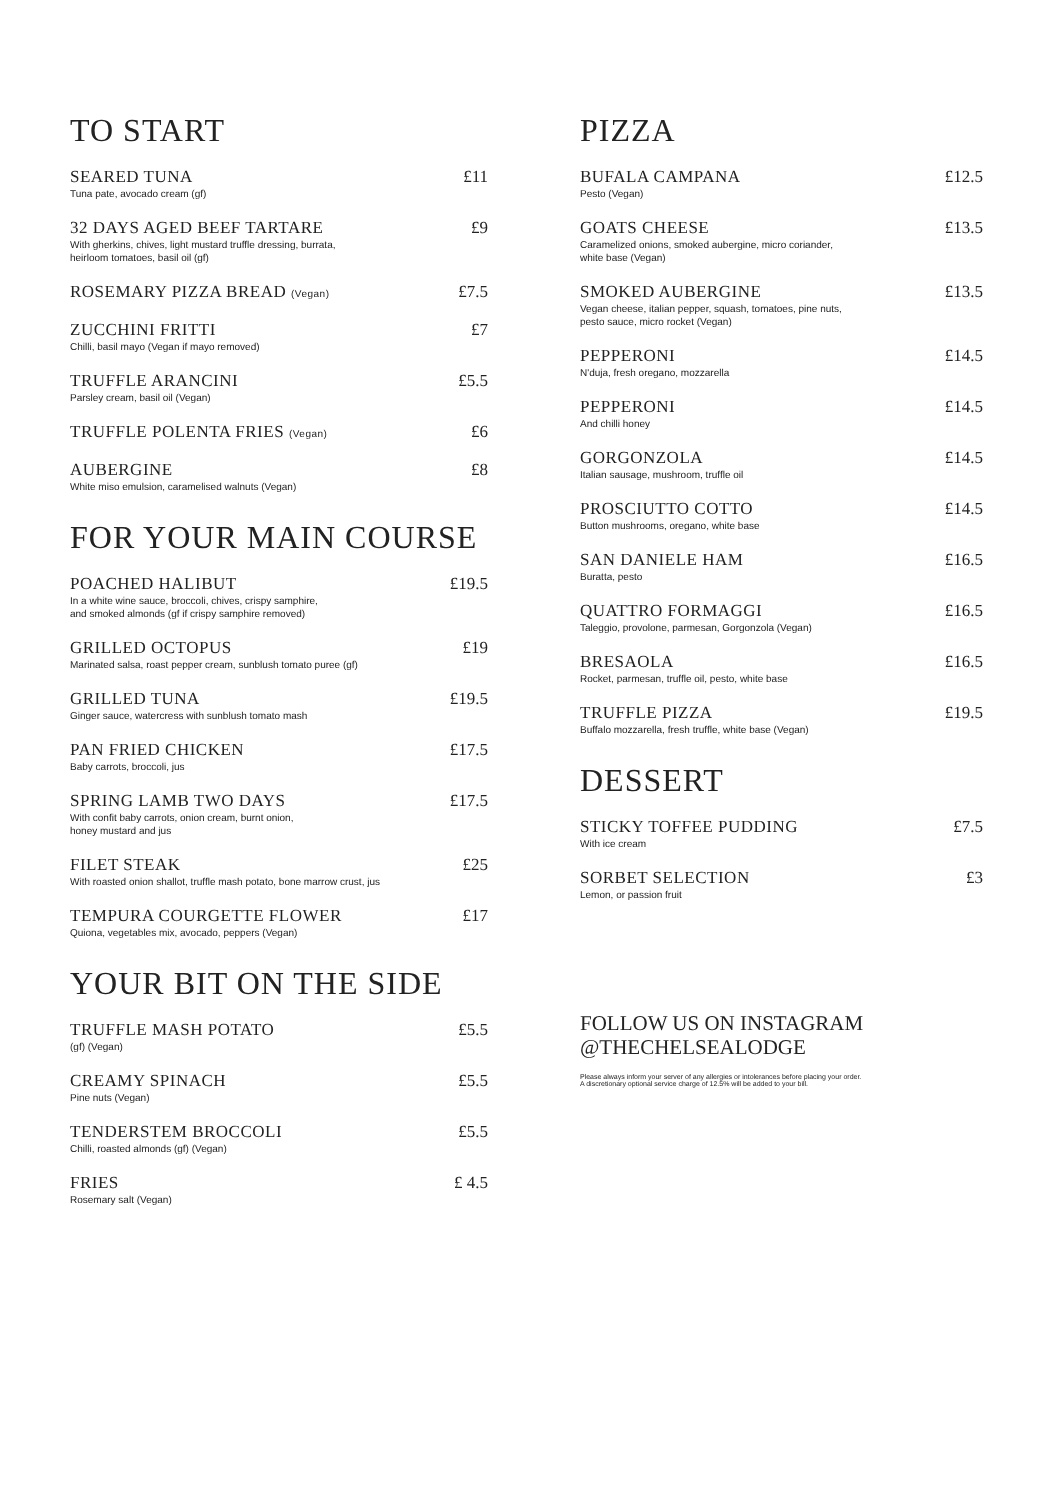TO START
SEARED TUNA
Tuna pate, avocado cream (gf)
£11
32 DAYS AGED BEEF TARTARE
With gherkins, chives, light mustard truffle dressing, burrata,
heirloom tomatoes, basil oil (gf)
£9
ROSEMARY PIZZA BREAD (Vegan)
£7.5
ZUCCHINI FRITTI
Chilli, basil mayo (Vegan if mayo removed)
£7
TRUFFLE ARANCINI
Parsley cream, basil oil (Vegan)
£5.5
TRUFFLE POLENTA FRIES (Vegan)
£6
AUBERGINE
White miso emulsion, caramelised walnuts (Vegan)
£8
FOR YOUR MAIN COURSE
POACHED HALIBUT
In a white wine sauce, broccoli, chives, crispy samphire,
and smoked almonds (gf if crispy samphire removed)
£19.5
GRILLED OCTOPUS
Marinated salsa, roast pepper cream, sunblush tomato puree (gf)
£19
GRILLED TUNA
Ginger sauce, watercress with sunblush tomato mash
£19.5
PAN FRIED CHICKEN
Baby carrots, broccoli, jus
£17.5
SPRING LAMB TWO DAYS
With confit baby carrots, onion cream, burnt onion,
honey mustard and jus
£17.5
FILET STEAK
With roasted onion shallot, truffle mash potato, bone marrow crust, jus
£25
TEMPURA COURGETTE FLOWER
Quiona, vegetables mix, avocado, peppers (Vegan)
£17
YOUR BIT ON THE SIDE
TRUFFLE MASH POTATO
(gf) (Vegan)
£5.5
CREAMY SPINACH
Pine nuts (Vegan)
£5.5
TENDERSTEM BROCCOLI
Chilli, roasted almonds (gf) (Vegan)
£5.5
FRIES
Rosemary salt (Vegan)
£ 4.5
PIZZA
BUFALA CAMPANA
Pesto (Vegan)
£12.5
GOATS CHEESE
Caramelized onions, smoked aubergine, micro coriander,
white base (Vegan)
£13.5
SMOKED AUBERGINE
Vegan cheese, italian pepper, squash, tomatoes, pine nuts,
pesto sauce, micro rocket (Vegan)
£13.5
PEPPERONI
N'duja, fresh oregano, mozzarella
£14.5
PEPPERONI
And chilli honey
£14.5
GORGONZOLA
Italian sausage, mushroom, truffle oil
£14.5
PROSCIUTTO COTTO
Button mushrooms, oregano, white base
£14.5
SAN DANIELE HAM
Buratta, pesto
£16.5
QUATTRO FORMAGGI
Taleggio, provolone, parmesan, Gorgonzola (Vegan)
£16.5
BRESAOLA
Rocket, parmesan, truffle oil, pesto, white base
£16.5
TRUFFLE PIZZA
Buffalo mozzarella, fresh truffle, white base (Vegan)
£19.5
DESSERT
STICKY TOFFEE PUDDING
With ice cream
£7.5
SORBET SELECTION
Lemon, or passion fruit
£3
FOLLOW US ON INSTAGRAM
@THECHELSEALODGE
Please always inform your server of any allergies or intolerances before placing your order.
A discretionary optional service charge of 12.5% will be added to your bill.